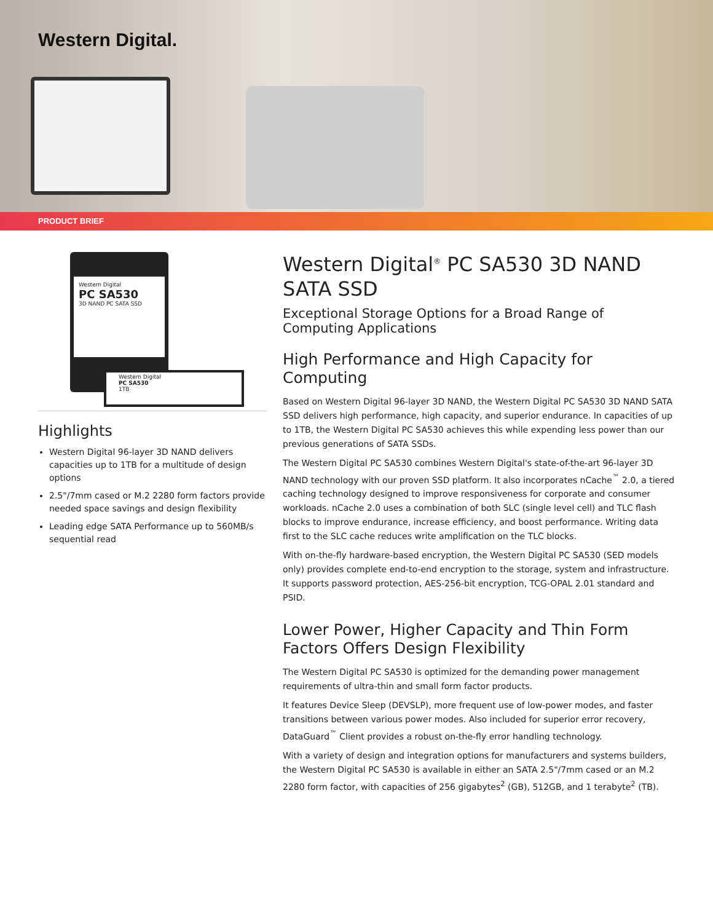Western Digital.
PRODUCT BRIEF
Western Digital
PC SA530
3D NAND PC SATA SSD
Western Digital
PC SA530
1TB
Highlights
Western Digital 96-layer 3D NAND delivers capacities up to 1TB for a multitude of design options
2.5"/7mm cased or M.2 2280 form factors provide needed space savings and design flexibility
Leading edge SATA Performance up to 560MB/s sequential read
Western Digital<sup>®</sup> PC SA530 3D NAND SATA SSD
Exceptional Storage Options for a Broad Range of Computing Applications
High Performance and High Capacity for Computing
Based on Western Digital 96-layer 3D NAND, the Western Digital PC SA530 3D NAND SATA SSD delivers high performance, high capacity, and superior endurance. In capacities of up to 1TB, the Western Digital PC SA530 achieves this while expending less power than our previous generations of SATA SSDs.
The Western Digital PC SA530 combines Western Digital's state-of-the-art 96-layer 3D NAND technology with our proven SSD platform. It also incorporates nCache<sup>™</sup> 2.0, a tiered caching technology designed to improve responsiveness for corporate and consumer workloads. nCache 2.0 uses a combination of both SLC (single level cell) and TLC flash blocks to improve endurance, increase efficiency, and boost performance. Writing data first to the SLC cache reduces write amplification on the TLC blocks.
With on-the-fly hardware-based encryption, the Western Digital PC SA530 (SED models only) provides complete end-to-end encryption to the storage, system and infrastructure. It supports password protection, AES-256-bit encryption, TCG-OPAL 2.01 standard and PSID.
Lower Power, Higher Capacity and Thin Form Factors Offers Design Flexibility
The Western Digital PC SA530 is optimized for the demanding power management requirements of ultra-thin and small form factor products.
It features Device Sleep (DEVSLP), more frequent use of low-power modes, and faster transitions between various power modes. Also included for superior error recovery, DataGuard<sup>™</sup> Client provides a robust on-the-fly error handling technology.
With a variety of design and integration options for manufacturers and systems builders, the Western Digital PC SA530 is available in either an SATA 2.5"/7mm cased or an M.2 2280 form factor, with capacities of 256 gigabytes<sup>2</sup> (GB), 512GB, and 1 terabyte<sup>2</sup> (TB).